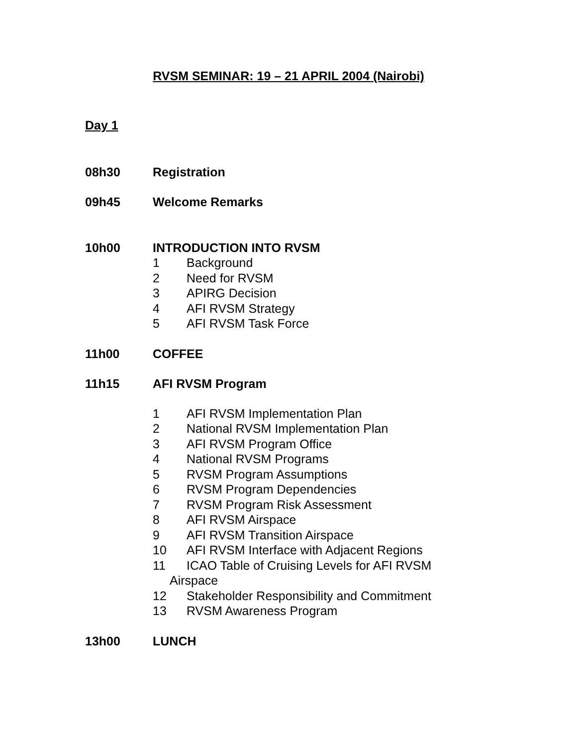RVSM SEMINAR: 19 – 21 APRIL 2004 (Nairobi)
Day 1
08h30 Registration
09h45 Welcome Remarks
10h00 INTRODUCTION INTO RVSM
1 Background
2 Need for RVSM
3 APIRG Decision
4 AFI RVSM Strategy
5 AFI RVSM Task Force
11h00 COFFEE
11h15 AFI RVSM Program
1 AFI RVSM Implementation Plan
2 National RVSM Implementation Plan
3 AFI RVSM Program Office
4 National RVSM Programs
5 RVSM Program Assumptions
6 RVSM Program Dependencies
7 RVSM Program Risk Assessment
8 AFI RVSM Airspace
9 AFI RVSM Transition Airspace
10 AFI RVSM Interface with Adjacent Regions
11 ICAO Table of Cruising Levels for AFI RVSM
Airspace
12 Stakeholder Responsibility and Commitment
13 RVSM Awareness Program
13h00 LUNCH